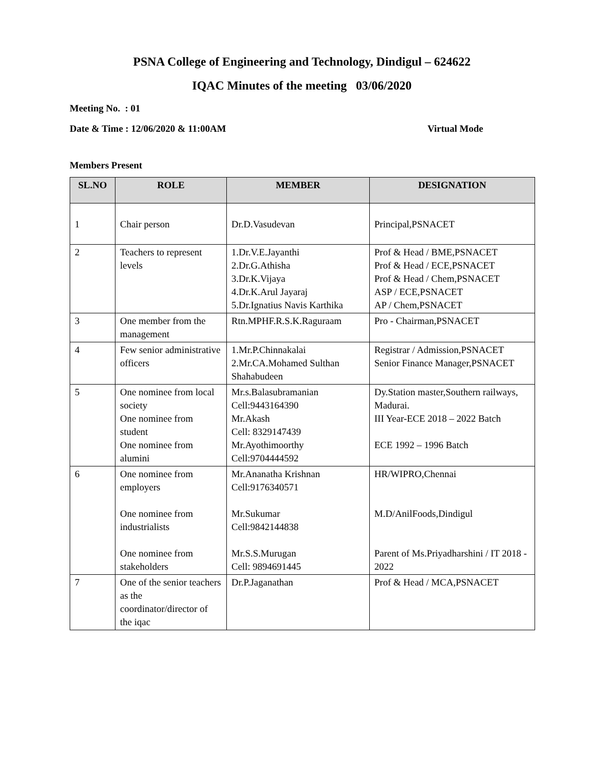PSNA College of Engineering and Technology, Dindigul – 624622
IQAC Minutes of the meeting 03/06/2020
Meeting No. : 01
Date & Time : 12/06/2020 & 11:00AM Virtual Mode
Members Present
| SL.NO | ROLE | MEMBER | DESIGNATION |
| --- | --- | --- | --- |
| 1 | Chair person | Dr.D.Vasudevan | Principal,PSNACET |
| 2 | Teachers to represent levels | 1.Dr.V.E.Jayanthi 2.Dr.G.Athisha 3.Dr.K.Vijaya 4.Dr.K.Arul Jayaraj 5.Dr.Ignatius Navis Karthika | Prof & Head / BME,PSNACET Prof & Head / ECE,PSNACET Prof & Head / Chem,PSNACET ASP / ECE,PSNACET AP / Chem,PSNACET |
| 3 | One member from the management | Rtn.MPHF.R.S.K.Raguraam | Pro - Chairman,PSNACET |
| 4 | Few senior administrative officers | 1.Mr.P.Chinnakalai 2.Mr.CA.Mohamed Sulthan Shahabudeen | Registrar / Admission,PSNACET Senior Finance Manager,PSNACET |
| 5 | One nominee from local society One nominee from student One nominee from alumini | Mr.s.Balasubramanian Cell:9443164390 Mr.Akash Cell: 8329147439 Mr.Ayothimoorthy Cell:9704444592 | Dy.Station master,Southern railways, Madurai. III Year-ECE 2018 – 2022 Batch ECE 1992 – 1996 Batch |
| 6 | One nominee from employers One nominee from industrialists One nominee from stakeholders | Mr.Ananatha Krishnan Cell:9176340571 Mr.Sukumar Cell:9842144838 Mr.S.S.Murugan Cell: 9894691445 | HR/WIPRO,Chennai M.D/AnilFoods,Dindigul Parent of Ms.Priyadharshini / IT 2018 - 2022 |
| 7 | One of the senior teachers as the coordinator/director of the iqac | Dr.P.Jaganathan | Prof & Head / MCA,PSNACET |